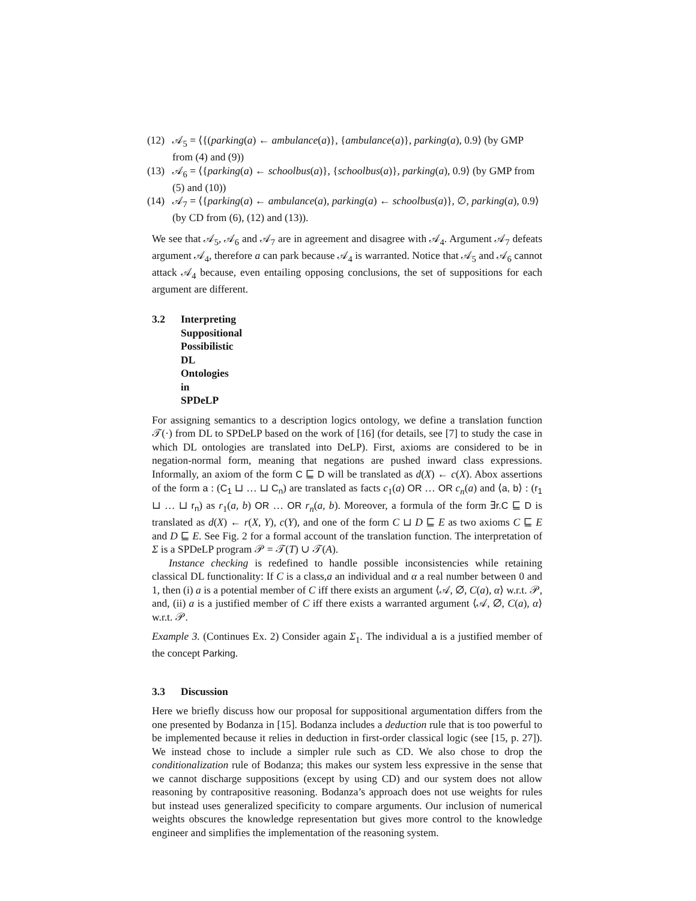(12) 𝒜<sub>5</sub> = ⟨{(parking(a) ← ambulance(a)}, {ambulance(a)}, parking(a), 0.9⟩ (by GMP from (4) and (9))
(13) 𝒜<sub>6</sub> = ⟨{parking(a) ← schoolbus(a)}, {schoolbus(a)}, parking(a), 0.9⟩ (by GMP from (5) and (10))
(14) 𝒜<sub>7</sub> = ⟨{parking(a) ← ambulance(a), parking(a) ← schoolbus(a)}, ∅, parking(a), 0.9⟩ (by CD from (6), (12) and (13)).
We see that 𝒜<sub>5</sub>, 𝒜<sub>6</sub> and 𝒜<sub>7</sub> are in agreement and disagree with 𝒜<sub>4</sub>. Argument 𝒜<sub>7</sub> defeats argument 𝒜<sub>4</sub>, therefore a can park because 𝒜<sub>4</sub> is warranted. Notice that 𝒜<sub>5</sub> and 𝒜<sub>6</sub> cannot attack 𝒜<sub>4</sub> because, even entailing opposing conclusions, the set of suppositions for each argument are different.
3.2 Interpreting Suppositional Possibilistic DL Ontologies in SPDeLP
For assigning semantics to a description logics ontology, we define a translation function 𝒯(·) from DL to SPDeLP based on the work of [16] (for details, see [7] to study the case in which DL ontologies are translated into DeLP). First, axioms are considered to be in negation-normal form, meaning that negations are pushed inward class expressions. Informally, an axiom of the form C ⊑ D will be translated as d(X) ← c(X). Abox assertions of the form a : (C<sub>1</sub> ⊔ … ⊔ C<sub>n</sub>) are translated as facts c<sub>1</sub>(a) OR … OR c<sub>n</sub>(a) and ⟨a, b⟩ : (r<sub>1</sub> ⊔ … ⊔ r<sub>n</sub>) as r<sub>1</sub>(a, b) OR … OR r<sub>n</sub>(a, b). Moreover, a formula of the form ∃r.C ⊑ D is translated as d(X) ← r(X, Y), c(Y), and one of the form C ⊔ D ⊑ E as two axioms C ⊑ E and D ⊑ E. See Fig. 2 for a formal account of the translation function. The interpretation of Σ is a SPDeLP program 𝒫 = 𝒯(T) ∪ 𝒯(A).
Instance checking is redefined to handle possible inconsistencies while retaining classical DL functionality: If C is a class,a an individual and α a real number between 0 and 1, then (i) a is a potential member of C iff there exists an argument ⟨𝒜, ∅, C(a), α⟩ w.r.t. 𝒫, and, (ii) a is a justified member of C iff there exists a warranted argument ⟨𝒜, ∅, C(a), α⟩ w.r.t. 𝒫.
Example 3. (Continues Ex. 2) Consider again Σ<sub>1</sub>. The individual a is a justified member of the concept Parking.
3.3 Discussion
Here we briefly discuss how our proposal for suppositional argumentation differs from the one presented by Bodanza in [15]. Bodanza includes a deduction rule that is too powerful to be implemented because it relies in deduction in first-order classical logic (see [15, p. 27]). We instead chose to include a simpler rule such as CD. We also chose to drop the conditionalization rule of Bodanza; this makes our system less expressive in the sense that we cannot discharge suppositions (except by using CD) and our system does not allow reasoning by contrapositive reasoning. Bodanza’s approach does not use weights for rules but instead uses generalized specificity to compare arguments. Our inclusion of numerical weights obscures the knowledge representation but gives more control to the knowledge engineer and simplifies the implementation of the reasoning system.